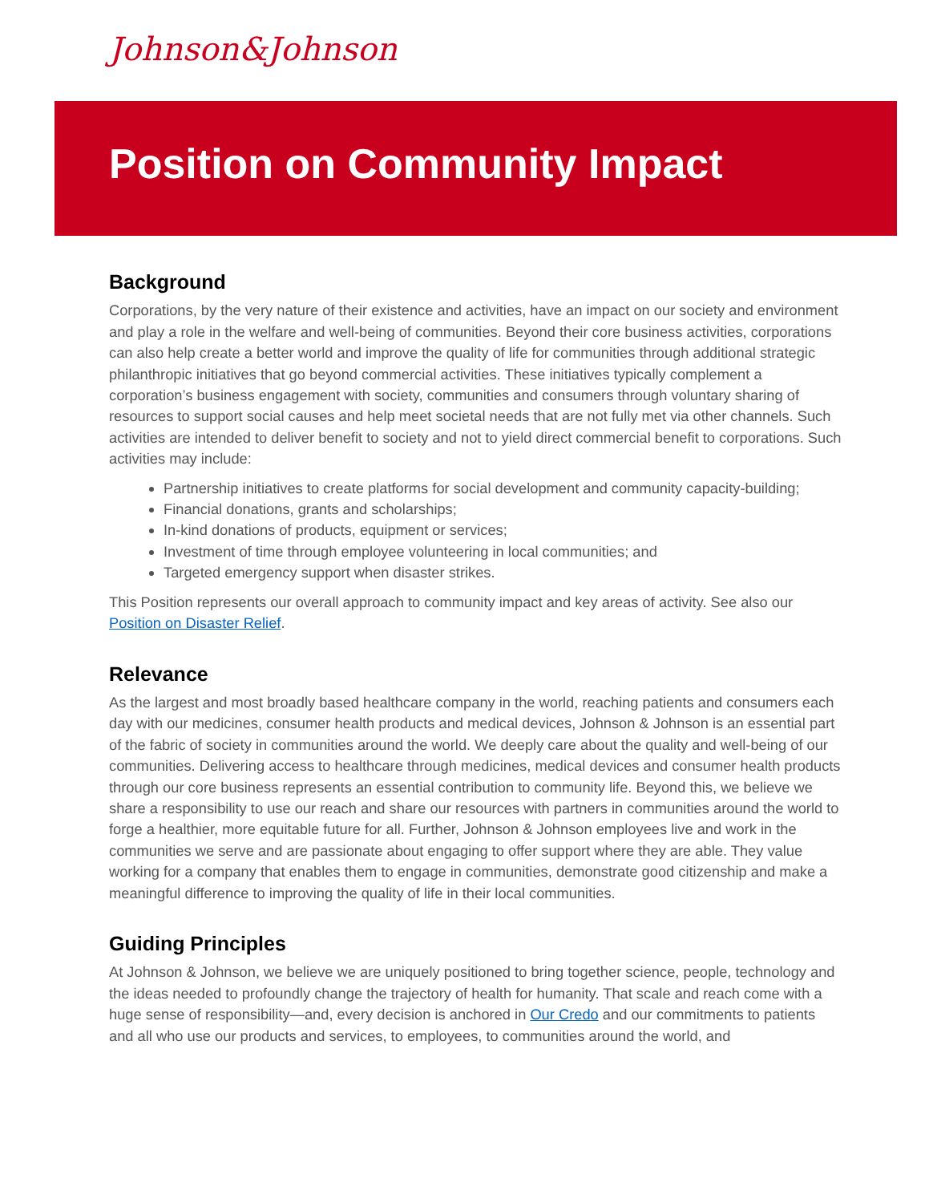Johnson&Johnson
Position on Community Impact
Background
Corporations, by the very nature of their existence and activities, have an impact on our society and environment and play a role in the welfare and well-being of communities. Beyond their core business activities, corporations can also help create a better world and improve the quality of life for communities through additional strategic philanthropic initiatives that go beyond commercial activities. These initiatives typically complement a corporation’s business engagement with society, communities and consumers through voluntary sharing of resources to support social causes and help meet societal needs that are not fully met via other channels. Such activities are intended to deliver benefit to society and not to yield direct commercial benefit to corporations. Such activities may include:
Partnership initiatives to create platforms for social development and community capacity-building;
Financial donations, grants and scholarships;
In-kind donations of products, equipment or services;
Investment of time through employee volunteering in local communities; and
Targeted emergency support when disaster strikes.
This Position represents our overall approach to community impact and key areas of activity. See also our Position on Disaster Relief.
Relevance
As the largest and most broadly based healthcare company in the world, reaching patients and consumers each day with our medicines, consumer health products and medical devices, Johnson & Johnson is an essential part of the fabric of society in communities around the world. We deeply care about the quality and well-being of our communities. Delivering access to healthcare through medicines, medical devices and consumer health products through our core business represents an essential contribution to community life. Beyond this, we believe we share a responsibility to use our reach and share our resources with partners in communities around the world to forge a healthier, more equitable future for all. Further, Johnson & Johnson employees live and work in the communities we serve and are passionate about engaging to offer support where they are able. They value working for a company that enables them to engage in communities, demonstrate good citizenship and make a meaningful difference to improving the quality of life in their local communities.
Guiding Principles
At Johnson & Johnson, we believe we are uniquely positioned to bring together science, people, technology and the ideas needed to profoundly change the trajectory of health for humanity. That scale and reach come with a huge sense of responsibility—and, every decision is anchored in Our Credo and our commitments to patients and all who use our products and services, to employees, to communities around the world, and